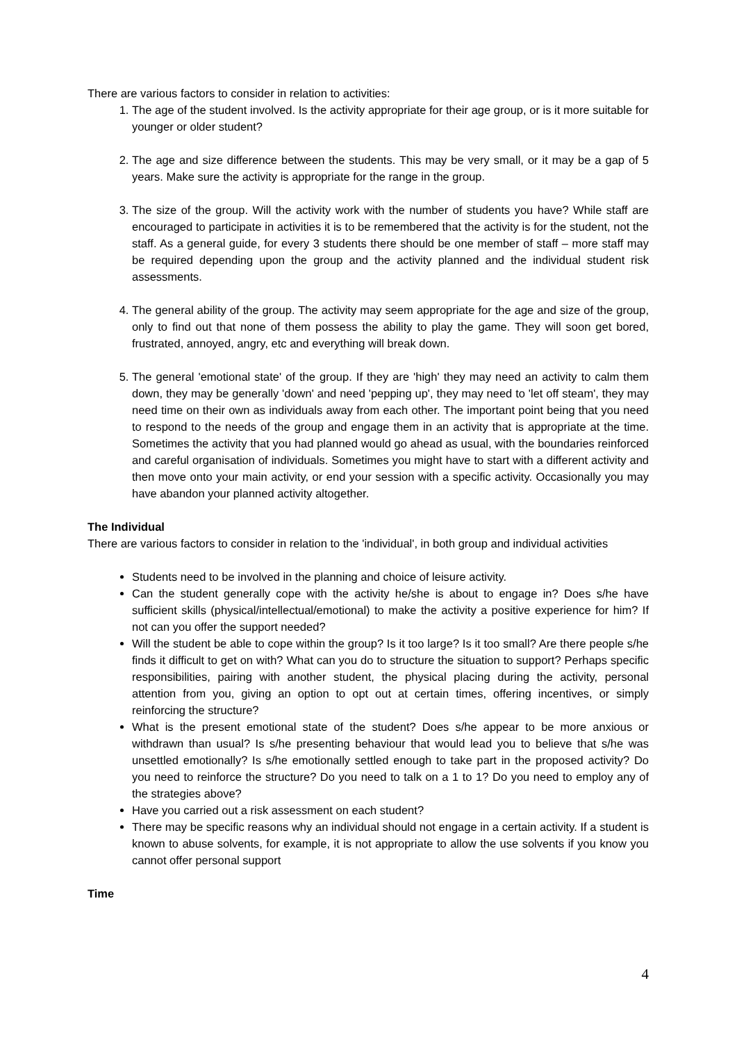There are various factors to consider in relation to activities:
1. The age of the student involved. Is the activity appropriate for their age group, or is it more suitable for younger or older student?
2. The age and size difference between the students. This may be very small, or it may be a gap of 5 years. Make sure the activity is appropriate for the range in the group.
3. The size of the group. Will the activity work with the number of students you have? While staff are encouraged to participate in activities it is to be remembered that the activity is for the student, not the staff. As a general guide, for every 3 students there should be one member of staff – more staff may be required depending upon the group and the activity planned and the individual student risk assessments.
4. The general ability of the group. The activity may seem appropriate for the age and size of the group, only to find out that none of them possess the ability to play the game. They will soon get bored, frustrated, annoyed, angry, etc and everything will break down.
5. The general 'emotional state' of the group. If they are 'high' they may need an activity to calm them down, they may be generally 'down' and need 'pepping up', they may need to 'let off steam', they may need time on their own as individuals away from each other. The important point being that you need to respond to the needs of the group and engage them in an activity that is appropriate at the time. Sometimes the activity that you had planned would go ahead as usual, with the boundaries reinforced and careful organisation of individuals. Sometimes you might have to start with a different activity and then move onto your main activity, or end your session with a specific activity. Occasionally you may have abandon your planned activity altogether.
The Individual
There are various factors to consider in relation to the 'individual', in both group and individual activities
Students need to be involved in the planning and choice of leisure activity.
Can the student generally cope with the activity he/she is about to engage in? Does s/he have sufficient skills (physical/intellectual/emotional) to make the activity a positive experience for him? If not can you offer the support needed?
Will the student be able to cope within the group? Is it too large? Is it too small? Are there people s/he finds it difficult to get on with? What can you do to structure the situation to support? Perhaps specific responsibilities, pairing with another student, the physical placing during the activity, personal attention from you, giving an option to opt out at certain times, offering incentives, or simply reinforcing the structure?
What is the present emotional state of the student? Does s/he appear to be more anxious or withdrawn than usual? Is s/he presenting behaviour that would lead you to believe that s/he was unsettled emotionally? Is s/he emotionally settled enough to take part in the proposed activity? Do you need to reinforce the structure? Do you need to talk on a 1 to 1? Do you need to employ any of the strategies above?
Have you carried out a risk assessment on each student?
There may be specific reasons why an individual should not engage in a certain activity. If a student is known to abuse solvents, for example, it is not appropriate to allow the use solvents if you know you cannot offer personal support
Time
4